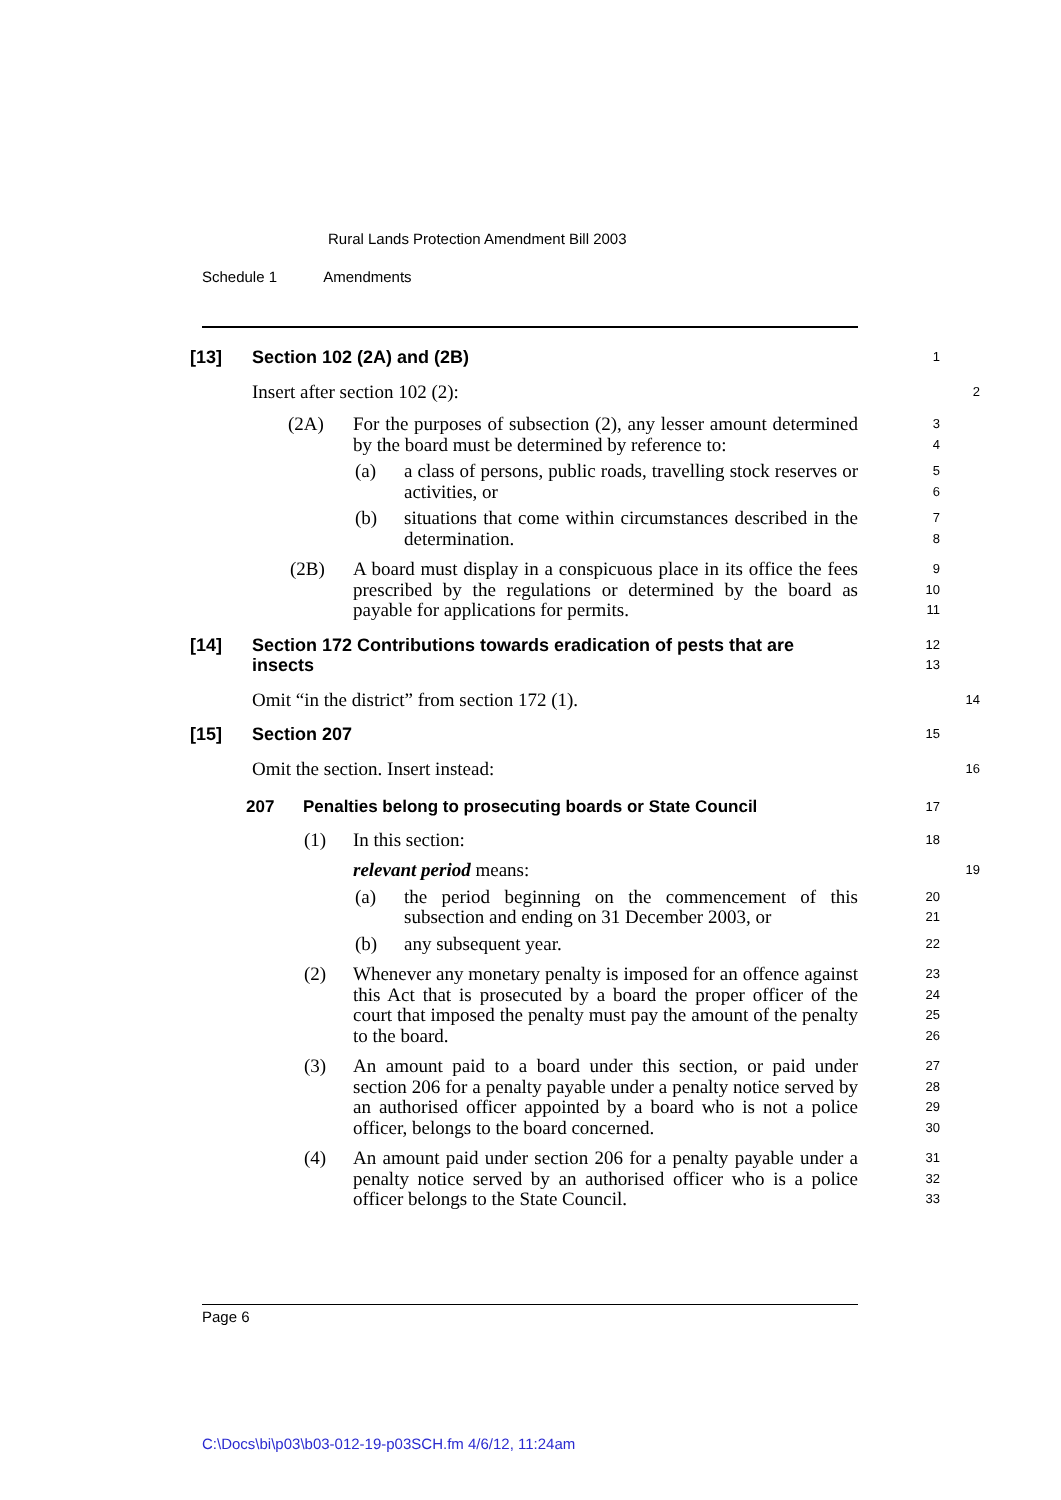Rural Lands Protection Amendment Bill 2003
Schedule 1 Amendments
[13] Section 102 (2A) and (2B)
1
Insert after section 102 (2):
2
(2A) For the purposes of subsection (2), any lesser amount determined by the board must be determined by reference to:
3
4
(a) a class of persons, public roads, travelling stock reserves or activities, or
5
6
(b) situations that come within circumstances described in the determination.
7
8
(2B) A board must display in a conspicuous place in its office the fees prescribed by the regulations or determined by the board as payable for applications for permits.
9
10
11
[14] Section 172 Contributions towards eradication of pests that are insects
12
13
Omit “in the district” from section 172 (1).
14
[15] Section 207
15
Omit the section. Insert instead:
16
207 Penalties belong to prosecuting boards or State Council
17
(1) In this section:
18
relevant period means:
19
(a) the period beginning on the commencement of this subsection and ending on 31 December 2003, or
20
21
(b) any subsequent year.
22
(2) Whenever any monetary penalty is imposed for an offence against this Act that is prosecuted by a board the proper officer of the court that imposed the penalty must pay the amount of the penalty to the board.
23
24
25
26
(3) An amount paid to a board under this section, or paid under section 206 for a penalty payable under a penalty notice served by an authorised officer appointed by a board who is not a police officer, belongs to the board concerned.
27
28
29
30
(4) An amount paid under section 206 for a penalty payable under a penalty notice served by an authorised officer who is a police officer belongs to the State Council.
31
32
33
Page 6
C:\Docs\bi\p03\b03-012-19-p03SCH.fm 4/6/12, 11:24am